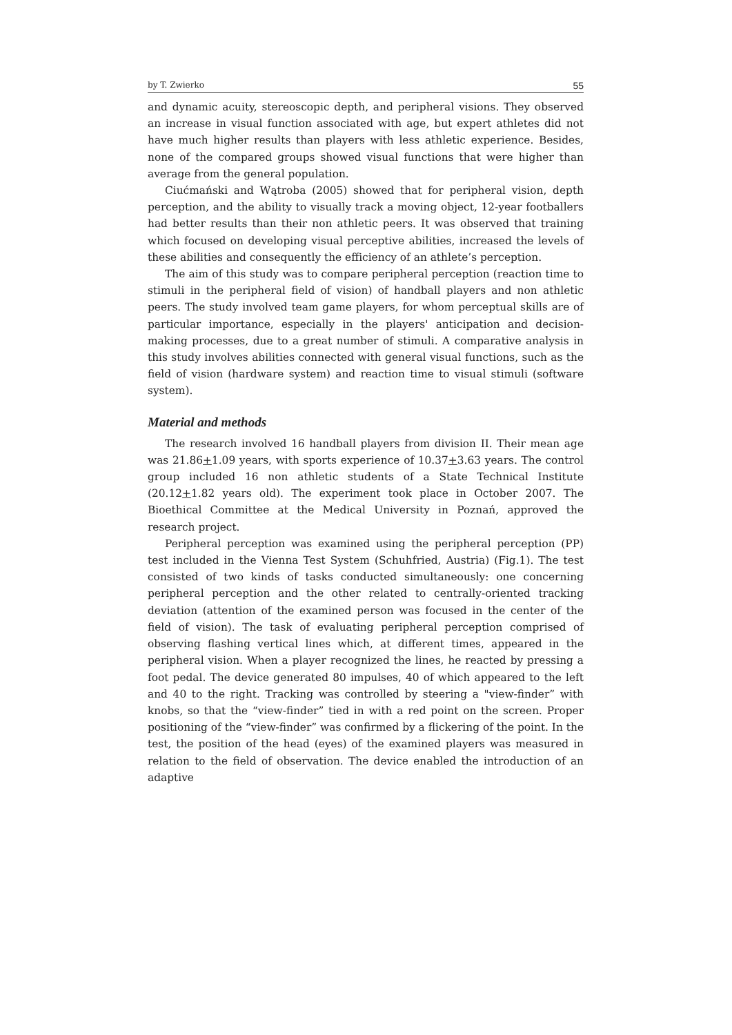by T. Zwierko 55
and dynamic acuity, stereoscopic depth, and peripheral visions. They observed an increase in visual function associated with age, but expert athletes did not have much higher results than players with less athletic experience. Besides, none of the compared groups showed visual functions that were higher than average from the general population.
Ciućmański and Wątroba (2005) showed that for peripheral vision, depth perception, and the ability to visually track a moving object, 12-year footballers had better results than their non athletic peers. It was observed that training which focused on developing visual perceptive abilities, increased the levels of these abilities and consequently the efficiency of an athlete’s perception.
The aim of this study was to compare peripheral perception (reaction time to stimuli in the peripheral field of vision) of handball players and non athletic peers. The study involved team game players, for whom perceptual skills are of particular importance, especially in the players' anticipation and decision-making processes, due to a great number of stimuli. A comparative analysis in this study involves abilities connected with general visual functions, such as the field of vision (hardware system) and reaction time to visual stimuli (software system).
Material and methods
The research involved 16 handball players from division II. Their mean age was 21.86+1.09 years, with sports experience of 10.37+3.63 years. The control group included 16 non athletic students of a State Technical Institute (20.12+1.82 years old). The experiment took place in October 2007. The Bioethical Committee at the Medical University in Poznań, approved the research project.
Peripheral perception was examined using the peripheral perception (PP) test included in the Vienna Test System (Schuhfried, Austria) (Fig.1). The test consisted of two kinds of tasks conducted simultaneously: one concerning peripheral perception and the other related to centrally-oriented tracking deviation (attention of the examined person was focused in the center of the field of vision). The task of evaluating peripheral perception comprised of observing flashing vertical lines which, at different times, appeared in the peripheral vision. When a player recognized the lines, he reacted by pressing a foot pedal. The device generated 80 impulses, 40 of which appeared to the left and 40 to the right. Tracking was controlled by steering a "view-finder” with knobs, so that the “view-finder” tied in with a red point on the screen. Proper positioning of the “view-finder” was confirmed by a flickering of the point. In the test, the position of the head (eyes) of the examined players was measured in relation to the field of observation. The device enabled the introduction of an adaptive